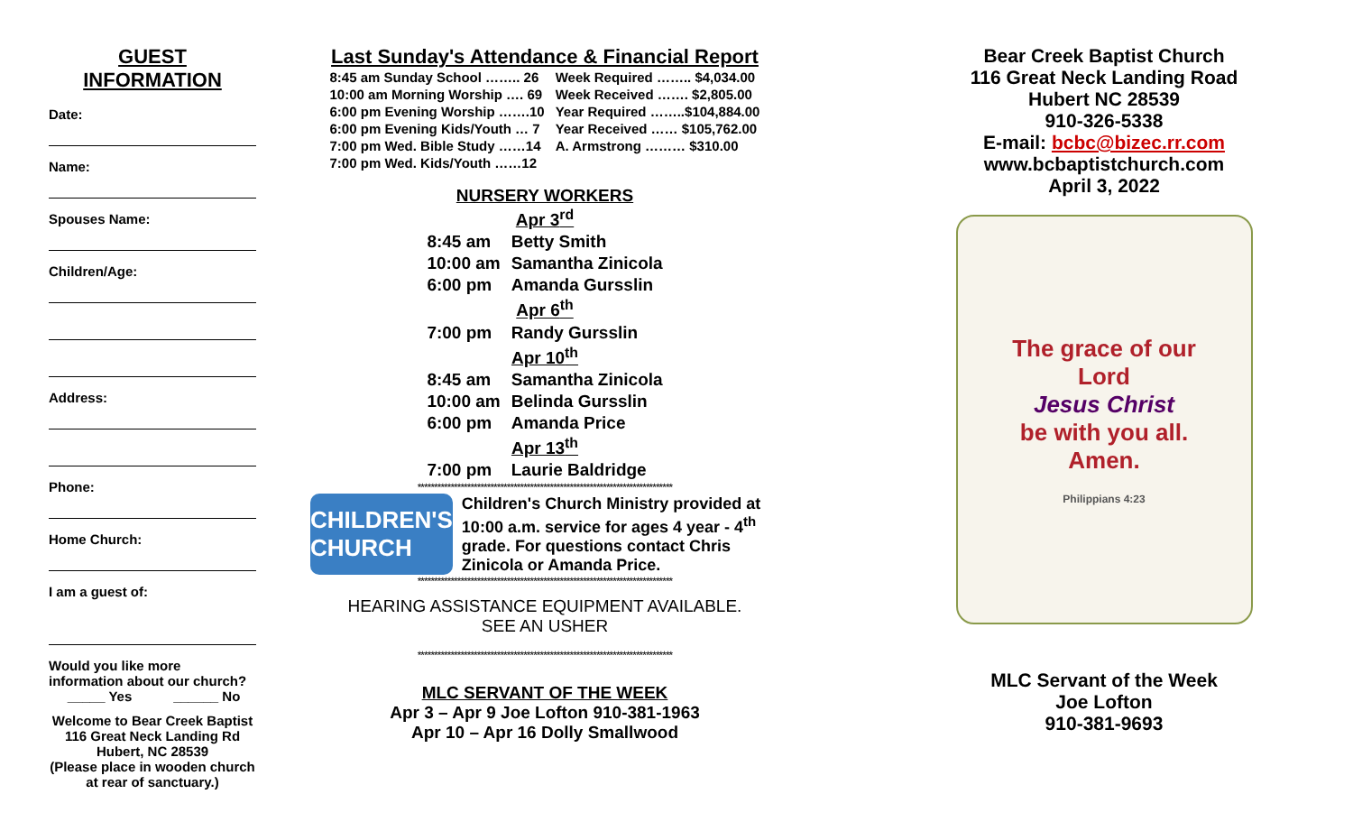GUEST
INFORMATION
Date:
Name:
Spouses Name:
Children/Age:
Address:
Phone:
Home Church:
I am a guest of:
Would you like more information about our church?
_____ Yes ______ No
Welcome to Bear Creek Baptist
116 Great Neck Landing Rd
Hubert, NC 28539
(Please place in wooden church at rear of sanctuary.)
Last Sunday's Attendance & Financial Report
| 8:45 am Sunday School …….. 26 | Week Required …….. $4,034.00 |
| 10:00 am Morning Worship …. 69 | Week Received ……. $2,805.00 |
| 6:00 pm Evening Worship …….10 | Year Required ……..$104,884.00 |
| 6:00 pm Evening Kids/Youth … 7 | Year Received …… $105,762.00 |
| 7:00 pm Wed. Bible Study ……14 | A. Armstrong ……… $310.00 |
| 7:00 pm Wed. Kids/Youth ……12 | |
NURSERY WORKERS
| Apr 3<sup>rd</sup> | |
| 8:45 am | Betty Smith |
| 10:00 am | Samantha Zinicola |
| 6:00 pm | Amanda Gursslin |
| Apr 6<sup>th</sup> | |
| 7:00 pm | Randy Gursslin |
| Apr 10<sup>th</sup> | |
| 8:45 am | Samantha Zinicola |
| 10:00 am | Belinda Gursslin |
| 6:00 pm | Amanda Price |
| Apr 13<sup>th</sup> | |
| 7:00 pm | Laurie Baldridge |
*****************************************************************************
CHILDREN'S CHURCH
Children's Church Ministry provided at 10:00 a.m. service for ages 4 year - 4<sup>th</sup> grade. For questions contact Chris Zinicola or Amanda Price.
*****************************************************************************
HEARING ASSISTANCE EQUIPMENT AVAILABLE.
SEE AN USHER
*****************************************************************************
MLC SERVANT OF THE WEEK
Apr 3 – Apr 9 Joe Lofton 910-381-1963
Apr 10 – Apr 16 Dolly Smallwood
Bear Creek Baptist Church
116 Great Neck Landing Road
Hubert NC 28539
910-326-5338
E-mail: bcbc@bizec.rr.com
www.bcbaptistchurch.com
April 3, 2022
The grace of our
Lord
Jesus Christ
be with you all.
Amen.
Philippians 4:23
MLC Servant of the Week
Joe Lofton
910-381-9693